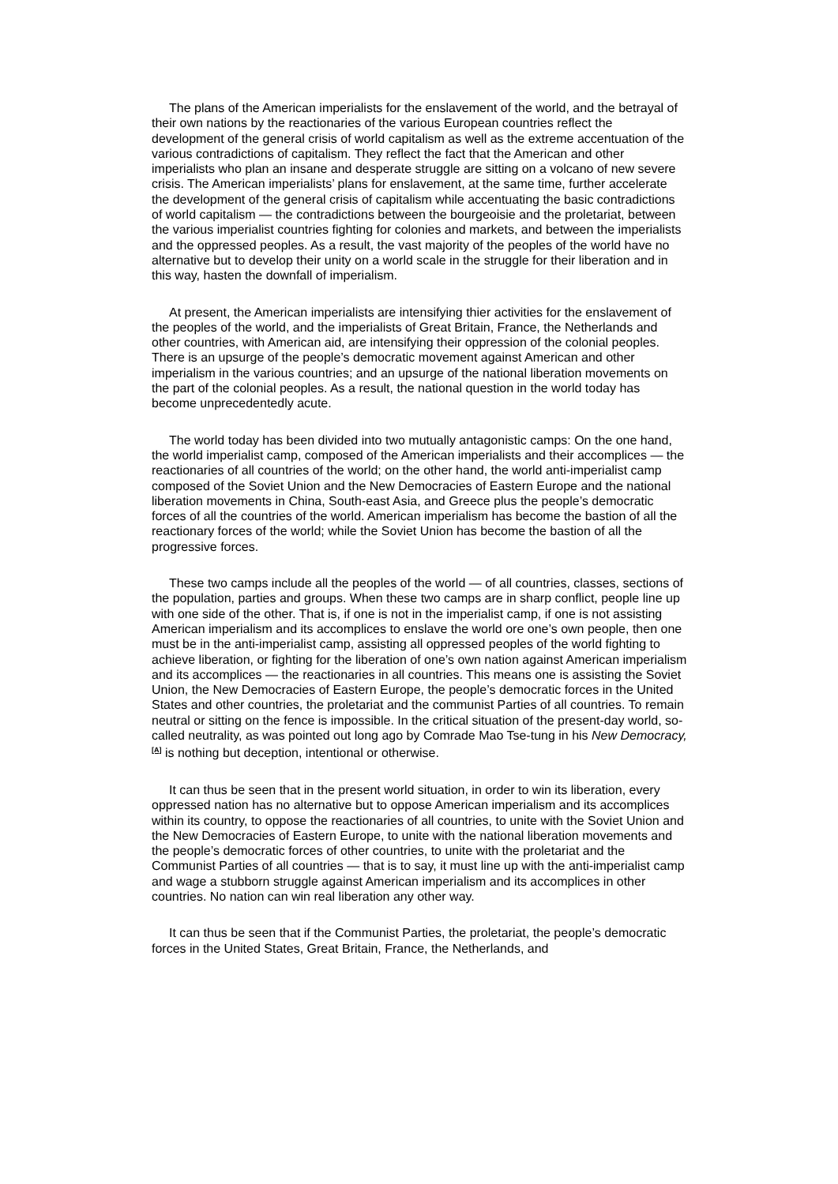The plans of the American imperialists for the enslavement of the world, and the betrayal of their own nations by the reactionaries of the various European countries reflect the development of the general crisis of world capitalism as well as the extreme accentuation of the various contradictions of capitalism. They reflect the fact that the American and other imperialists who plan an insane and desperate struggle are sitting on a volcano of new severe crisis. The American imperialists’ plans for enslavement, at the same time, further accelerate the development of the general crisis of capitalism while accentuating the basic contradictions of world capitalism — the contradictions between the bourgeoisie and the proletariat, between the various imperialist countries fighting for colonies and markets, and between the imperialists and the oppressed peoples. As a result, the vast majority of the peoples of the world have no alternative but to develop their unity on a world scale in the struggle for their liberation and in this way, hasten the downfall of imperialism.
At present, the American imperialists are intensifying thier activities for the enslavement of the peoples of the world, and the imperialists of Great Britain, France, the Netherlands and other countries, with American aid, are intensifying their oppression of the colonial peoples. There is an upsurge of the people’s democratic movement against American and other imperialism in the various countries; and an upsurge of the national liberation movements on the part of the colonial peoples. As a result, the national question in the world today has become unprecedentedly acute.
The world today has been divided into two mutually antagonistic camps: On the one hand, the world imperialist camp, composed of the American imperialists and their accomplices — the reactionaries of all countries of the world; on the other hand, the world anti-imperialist camp composed of the Soviet Union and the New Democracies of Eastern Europe and the national liberation movements in China, South-east Asia, and Greece plus the people’s democratic forces of all the countries of the world. American imperialism has become the bastion of all the reactionary forces of the world; while the Soviet Union has become the bastion of all the progressive forces.
These two camps include all the peoples of the world — of all countries, classes, sections of the population, parties and groups. When these two camps are in sharp conflict, people line up with one side of the other. That is, if one is not in the imperialist camp, if one is not assisting American imperialism and its accomplices to enslave the world ore one’s own people, then one must be in the anti-imperialist camp, assisting all oppressed peoples of the world fighting to achieve liberation, or fighting for the liberation of one’s own nation against American imperialism and its accomplices — the reactionaries in all countries. This means one is assisting the Soviet Union, the New Democracies of Eastern Europe, the people’s democratic forces in the United States and other countries, the proletariat and the communist Parties of all countries. To remain neutral or sitting on the fence is impossible. In the critical situation of the present-day world, so-called neutrality, as was pointed out long ago by Comrade Mao Tse-tung in his New Democracy, <sup>[A]</sup> is nothing but deception, intentional or otherwise.
It can thus be seen that in the present world situation, in order to win its liberation, every oppressed nation has no alternative but to oppose American imperialism and its accomplices within its country, to oppose the reactionaries of all countries, to unite with the Soviet Union and the New Democracies of Eastern Europe, to unite with the national liberation movements and the people’s democratic forces of other countries, to unite with the proletariat and the Communist Parties of all countries — that is to say, it must line up with the anti-imperialist camp and wage a stubborn struggle against American imperialism and its accomplices in other countries. No nation can win real liberation any other way.
It can thus be seen that if the Communist Parties, the proletariat, the people’s democratic forces in the United States, Great Britain, France, the Netherlands, and